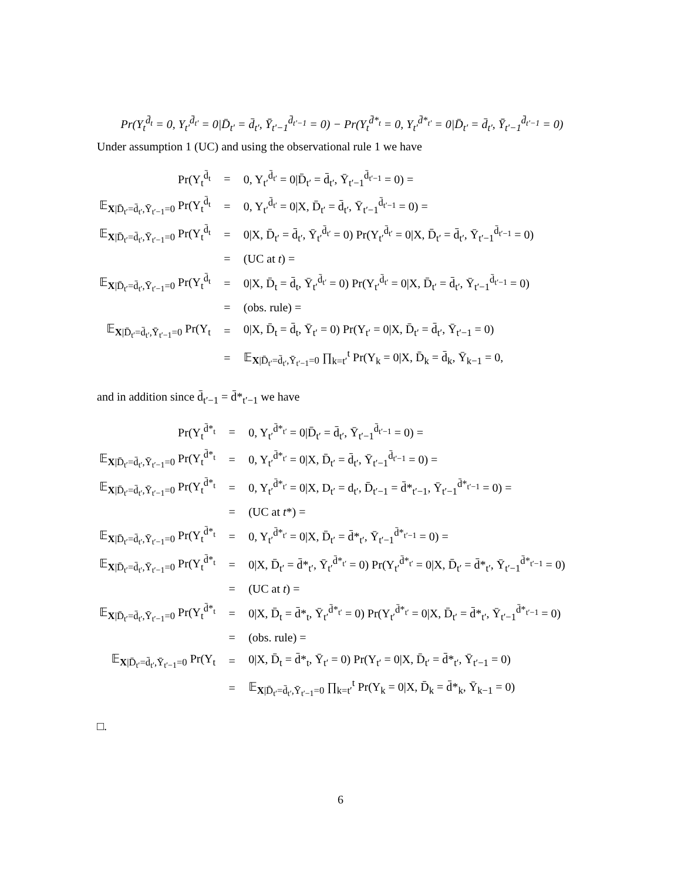Pr(Y<sub>t</sub><sup>d̄<sub>t</sub></sup> = 0, Y<sub>t′</sub><sup>d̄<sub>t′</sub></sup> = 0|D̄<sub>t′</sub> = d̄<sub>t′</sub>, Ȳ<sub>t′−1</sub><sup>d̄<sub>t′−1</sub></sup> = 0) − Pr(Y<sub>t</sub><sup>d̄*<sub>t</sub></sup> = 0, Y<sub>t′</sub><sup>d̄*<sub>t′</sub></sup> = 0|D̄<sub>t′</sub> = d̄<sub>t′</sub>, Ȳ<sub>t′−1</sub><sup>d̄<sub>t′−1</sub></sup> = 0)
Under assumption 1 (UC) and using the observational rule 1 we have
| Pr(Y<sub>t</sub><sup>d̄<sub>t</sub></sup> | = | 0, Y<sub>t′</sub><sup>d̄<sub>t′</sub></sup> = 0/D̄<sub>t′</sub> = d̄<sub>t′</sub>, Ȳ<sub>t′−1</sub><sup>d̄<sub>t′−1</sub></sup> = 0) = |
| 𝔼<sub>X/D̄<sub>t′</sub>=d̄<sub>t′</sub>,Ȳ<sub>t′−1</sub>=0</sub> Pr(Y<sub>t</sub><sup>d̄<sub>t</sub></sup> | = | 0, Y<sub>t′</sub><sup>d̄<sub>t′</sub></sup> = 0/X, D̄<sub>t′</sub> = d̄<sub>t′</sub>, Ȳ<sub>t′−1</sub><sup>d̄<sub>t′−1</sub></sup> = 0) = |
| 𝔼<sub>X/D̄<sub>t′</sub>=d̄<sub>t′</sub>,Ȳ<sub>t′−1</sub>=0</sub> Pr(Y<sub>t</sub><sup>d̄<sub>t</sub></sup> | = | 0/X, D̄<sub>t′</sub> = d̄<sub>t′</sub>, Ȳ<sub>t′</sub><sup>d̄<sub>t′</sub></sup> = 0) Pr(Y<sub>t′</sub><sup>d̄<sub>t′</sub></sup> = 0/X, D̄<sub>t′</sub> = d̄<sub>t′</sub>, Ȳ<sub>t′−1</sub><sup>d̄<sub>t′−1</sub></sup> = 0) |
| | = | (UC at t ) = |
| 𝔼<sub>X/D̄<sub>t′</sub>=d̄<sub>t′</sub>,Ȳ<sub>t′−1</sub>=0</sub> Pr(Y<sub>t</sub><sup>d̄<sub>t</sub></sup> | = | 0/X, D̄<sub>t</sub> = d̄<sub>t</sub>, Ȳ<sub>t′</sub><sup>d̄<sub>t′</sub></sup> = 0) Pr(Y<sub>t′</sub><sup>d̄<sub>t′</sub></sup> = 0/X, D̄<sub>t′</sub> = d̄<sub>t′</sub>, Ȳ<sub>t′−1</sub><sup>d̄<sub>t′−1</sub></sup> = 0) |
| | = | (obs. rule) = |
| 𝔼<sub>X/D̄<sub>t′</sub>=d̄<sub>t′</sub>,Ȳ<sub>t′−1</sub>=0</sub> Pr(Y<sub>t</sub> | = | 0/X, D̄<sub>t</sub> = d̄<sub>t</sub>, Ȳ<sub>t′</sub> = 0) Pr(Y<sub>t′</sub> = 0/X, D̄<sub>t′</sub> = d̄<sub>t′</sub>, Ȳ<sub>t′−1</sub> = 0) |
| | = | 𝔼<sub>X/D̄<sub>t′</sub>=d̄<sub>t′</sub>,Ȳ<sub>t′−1</sub>=0</sub> ∏<sub>k=t′</sub><sup>t</sup> Pr(Y<sub>k</sub> = 0/X, D̄<sub>k</sub> = d̄<sub>k</sub>, Ȳ<sub>k−1</sub> = 0, |
and in addition since d̄<sub>t′−1</sub> = d̄*<sub>t′−1</sub> we have
| Pr(Y<sub>t</sub><sup>d̄*<sub>t</sub></sup> | = | 0, Y<sub>t′</sub><sup>d̄*<sub>t′</sub></sup> = 0/D̄<sub>t′</sub> = d̄<sub>t′</sub>, Ȳ<sub>t′−1</sub><sup>d̄<sub>t′−1</sub></sup> = 0) = |
| 𝔼<sub>X/D̄<sub>t′</sub>=d̄<sub>t′</sub>,Ȳ<sub>t′−1</sub>=0</sub> Pr(Y<sub>t</sub><sup>d̄*<sub>t</sub></sup> | = | 0, Y<sub>t′</sub><sup>d̄*<sub>t′</sub></sup> = 0/X, D̄<sub>t′</sub> = d̄<sub>t′</sub>, Ȳ<sub>t′−1</sub><sup>d̄<sub>t′−1</sub></sup> = 0) = |
| 𝔼<sub>X/D̄<sub>t′</sub>=d̄<sub>t′</sub>,Ȳ<sub>t′−1</sub>=0</sub> Pr(Y<sub>t</sub><sup>d̄*<sub>t</sub></sup> | = | 0, Y<sub>t′</sub><sup>d̄*<sub>t′</sub></sup> = 0/X, D<sub>t′</sub> = d<sub>t′</sub>, D̄<sub>t′−1</sub> = d̄*<sub>t′−1</sub>, Ȳ<sub>t′−1</sub><sup>d̄*<sub>t′−1</sub></sup> = 0) = |
| | = | (UC at t *) = |
| 𝔼<sub>X/D̄<sub>t′</sub>=d̄<sub>t′</sub>,Ȳ<sub>t′−1</sub>=0</sub> Pr(Y<sub>t</sub><sup>d̄*<sub>t</sub></sup> | = | 0, Y<sub>t′</sub><sup>d̄*<sub>t′</sub></sup> = 0/X, D̄<sub>t′</sub> = d̄*<sub>t′</sub>, Ȳ<sub>t′−1</sub><sup>d̄*<sub>t′−1</sub></sup> = 0) = |
| 𝔼<sub>X/D̄<sub>t′</sub>=d̄<sub>t′</sub>,Ȳ<sub>t′−1</sub>=0</sub> Pr(Y<sub>t</sub><sup>d̄*<sub>t</sub></sup> | = | 0/X, D̄<sub>t′</sub> = d̄*<sub>t′</sub>, Ȳ<sub>t′</sub><sup>d̄*<sub>t′</sub></sup> = 0) Pr(Y<sub>t′</sub><sup>d̄*<sub>t′</sub></sup> = 0/X, D̄<sub>t′</sub> = d̄*<sub>t′</sub>, Ȳ<sub>t′−1</sub><sup>d̄*<sub>t′−1</sub></sup> = 0) |
| | = | (UC at t ) = |
| 𝔼<sub>X/D̄<sub>t′</sub>=d̄<sub>t′</sub>,Ȳ<sub>t′−1</sub>=0</sub> Pr(Y<sub>t</sub><sup>d̄*<sub>t</sub></sup> | = | 0/X, D̄<sub>t</sub> = d̄*<sub>t</sub>, Ȳ<sub>t′</sub><sup>d̄*<sub>t′</sub></sup> = 0) Pr(Y<sub>t′</sub><sup>d̄*<sub>t′</sub></sup> = 0/X, D̄<sub>t′</sub> = d̄*<sub>t′</sub>, Ȳ<sub>t′−1</sub><sup>d̄*<sub>t′−1</sub></sup> = 0) |
| | = | (obs. rule) = |
| 𝔼<sub>X/D̄<sub>t′</sub>=d̄<sub>t′</sub>,Ȳ<sub>t′−1</sub>=0</sub> Pr(Y<sub>t</sub> | = | 0/X, D̄<sub>t</sub> = d̄*<sub>t</sub>, Ȳ<sub>t′</sub> = 0) Pr(Y<sub>t′</sub> = 0/X, D̄<sub>t′</sub> = d̄*<sub>t′</sub>, Ȳ<sub>t′−1</sub> = 0) |
| | = | 𝔼<sub>X/D̄<sub>t′</sub>=d̄<sub>t′</sub>,Ȳ<sub>t′−1</sub>=0</sub> ∏<sub>k=t′</sub><sup>t</sup> Pr(Y<sub>k</sub> = 0/X, D̄<sub>k</sub> = d̄*<sub>k</sub>, Ȳ<sub>k−1</sub> = 0) |
□.
6